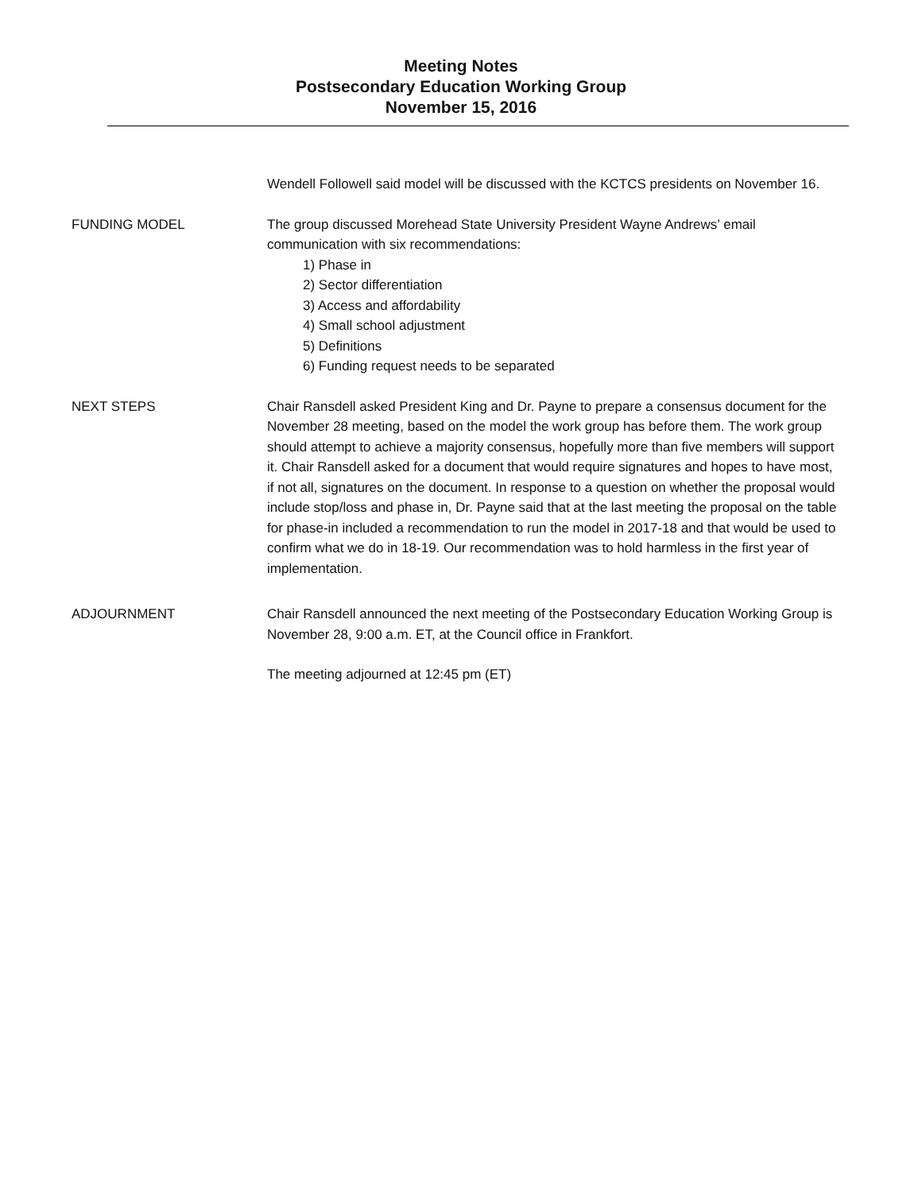Meeting Notes
Postsecondary Education Working Group
November 15, 2016
Wendell Followell said model will be discussed with the KCTCS presidents on November 16.
FUNDING MODEL The group discussed Morehead State University President Wayne Andrews’ email communication with six recommendations:
1) Phase in
2) Sector differentiation
3) Access and affordability
4) Small school adjustment
5) Definitions
6) Funding request needs to be separated
NEXT STEPS Chair Ransdell asked President King and Dr. Payne to prepare a consensus document for the November 28 meeting, based on the model the work group has before them. The work group should attempt to achieve a majority consensus, hopefully more than five members will support it. Chair Ransdell asked for a document that would require signatures and hopes to have most, if not all, signatures on the document. In response to a question on whether the proposal would include stop/loss and phase in, Dr. Payne said that at the last meeting the proposal on the table for phase-in included a recommendation to run the model in 2017-18 and that would be used to confirm what we do in 18-19. Our recommendation was to hold harmless in the first year of implementation.
ADJOURNMENT Chair Ransdell announced the next meeting of the Postsecondary Education Working Group is November 28, 9:00 a.m. ET, at the Council office in Frankfort.
The meeting adjourned at 12:45 pm (ET)